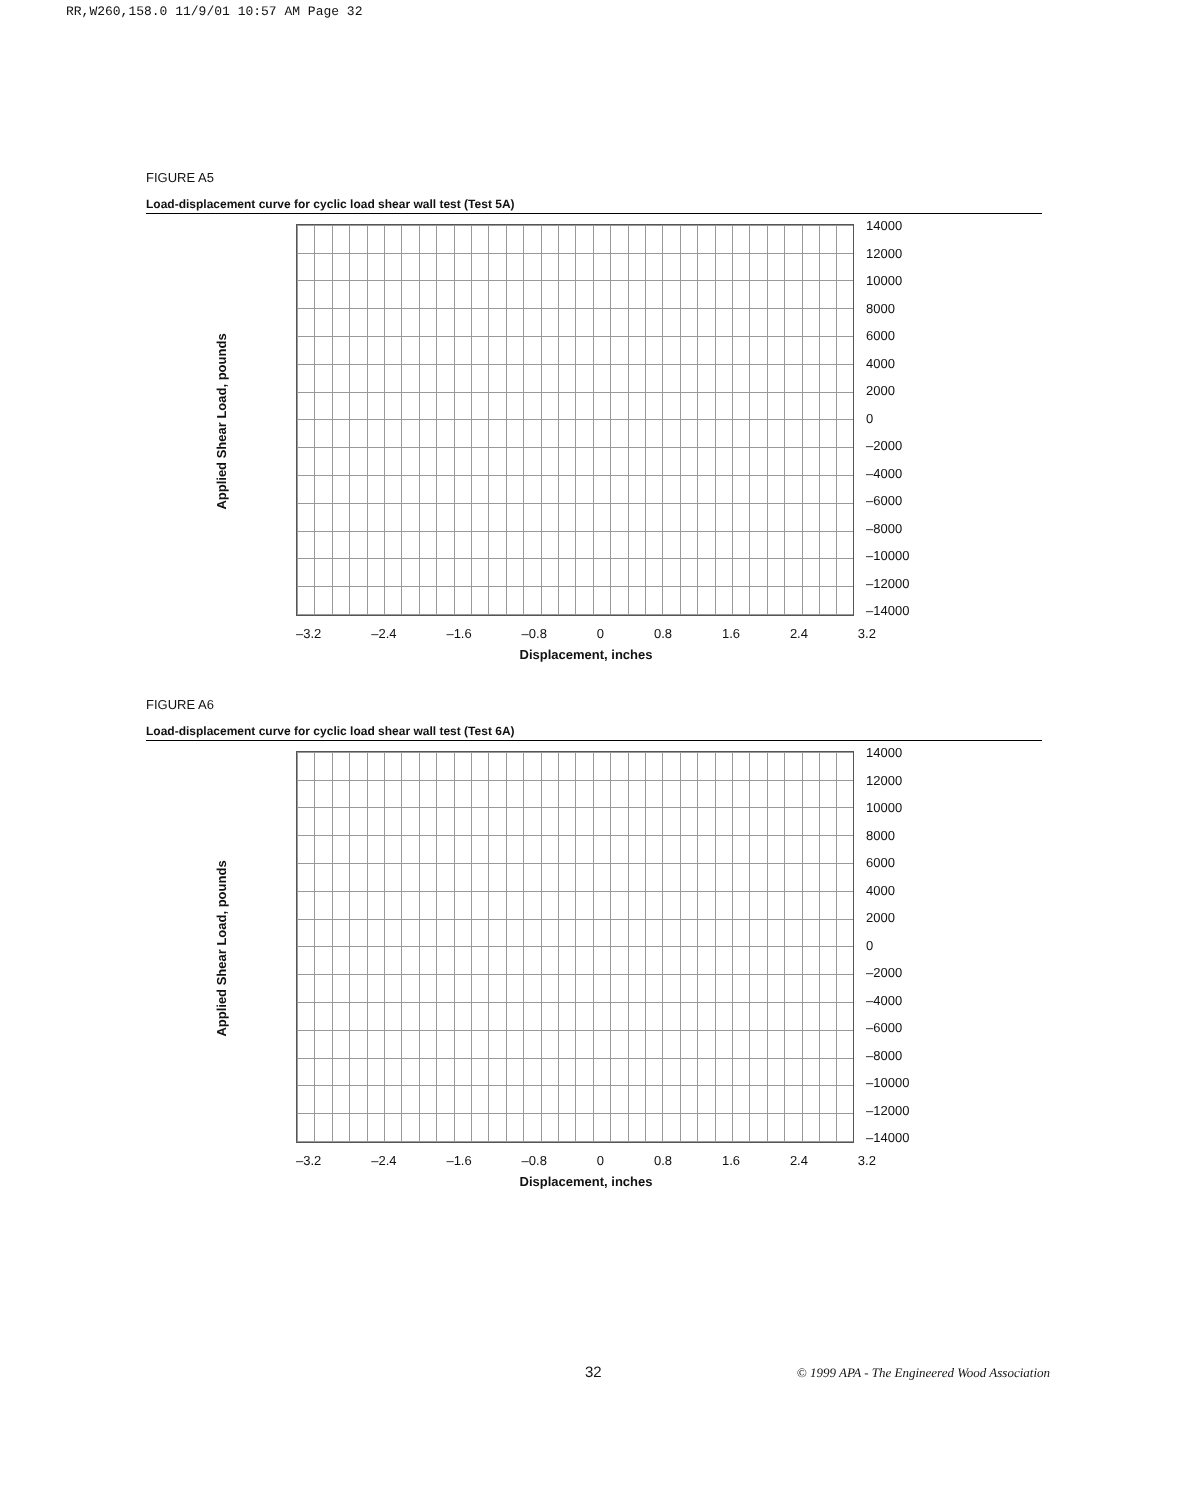RR,W260,158.0 11/9/01 10:57 AM Page 32
FIGURE A5
Load-displacement curve for cyclic load shear wall test (Test 5A)
Applied Shear Load, pounds
14000
12000
10000
8000
6000
4000
2000
0
–2000
–4000
–6000
–8000
–10000
–12000
–14000
–3.2 –2.4 –1.6 –0.8 0 0.8 1.6 2.4 3.2
Displacement, inches
FIGURE A6
Load-displacement curve for cyclic load shear wall test (Test 6A)
Applied Shear Load, pounds
14000
12000
10000
8000
6000
4000
2000
0
–2000
–4000
–6000
–8000
–10000
–12000
–14000
–3.2 –2.4 –1.6 –0.8 0 0.8 1.6 2.4 3.2
Displacement, inches
32
© 1999 APA - The Engineered Wood Association